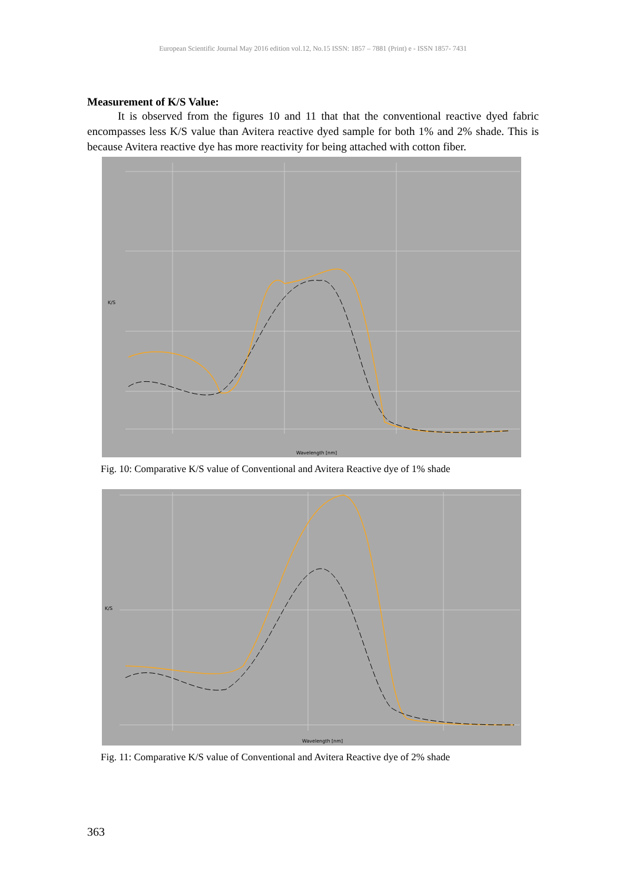European Scientific Journal May 2016 edition vol.12, No.15 ISSN: 1857 – 7881 (Print) e - ISSN 1857- 7431
Measurement of K/S Value:
It is observed from the figures 10 and 11 that that the conventional reactive dyed fabric encompasses less K/S value than Avitera reactive dyed sample for both 1% and 2% shade. This is because Avitera reactive dye has more reactivity for being attached with cotton fiber.
Wavelength [nm]
K/S
Fig. 10: Comparative K/S value of Conventional and Avitera Reactive dye of 1% shade
Wavelength [nm]
K/S
Fig. 11: Comparative K/S value of Conventional and Avitera Reactive dye of 2% shade
363